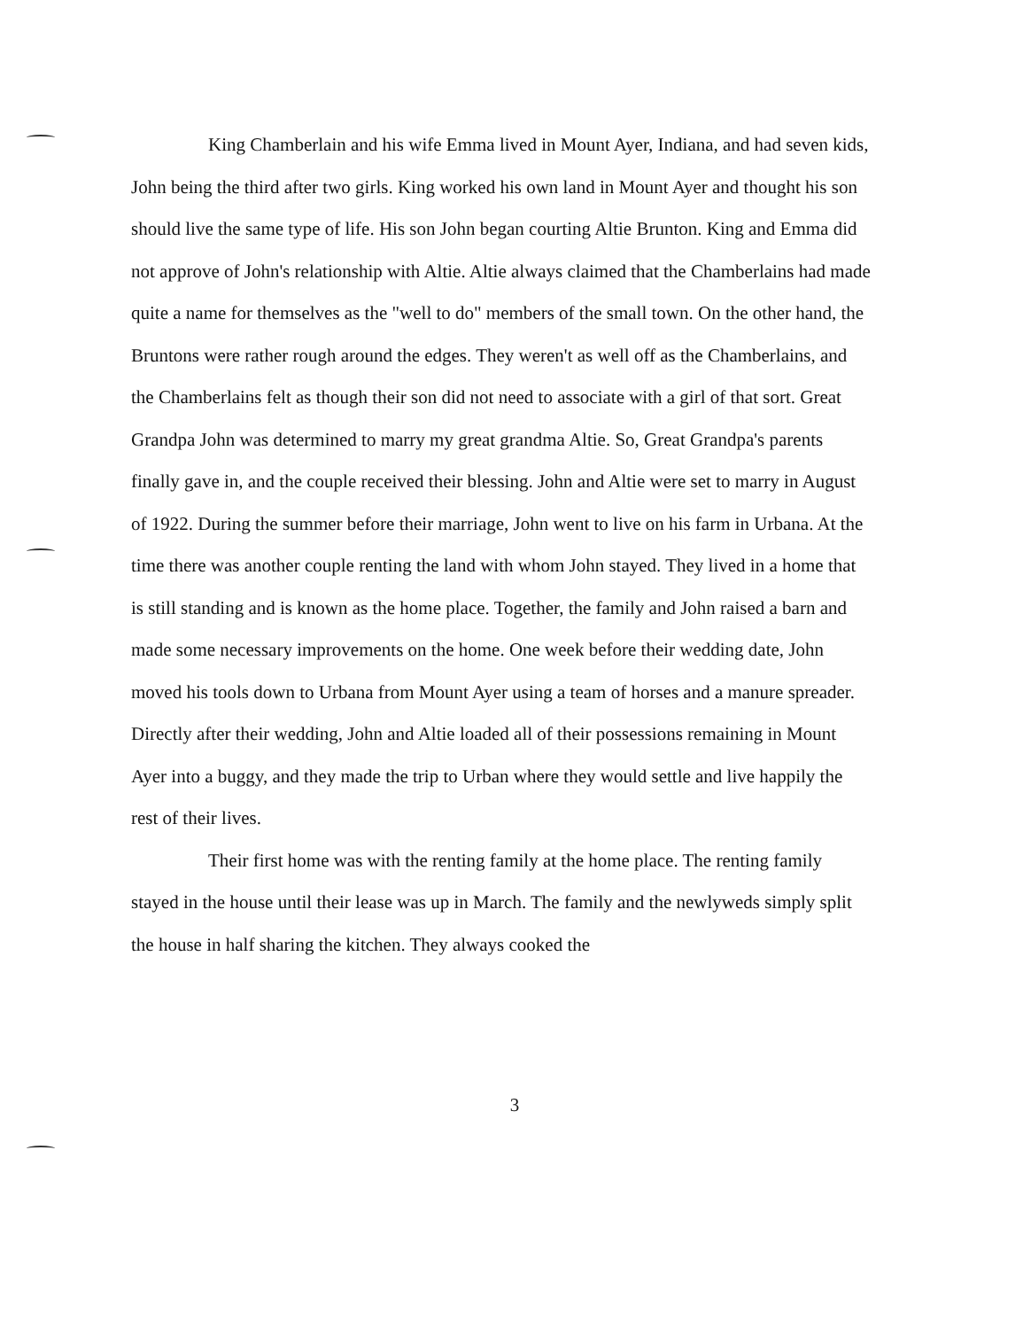King Chamberlain and his wife Emma lived in Mount Ayer, Indiana, and had seven kids, John being the third after two girls. King worked his own land in Mount Ayer and thought his son should live the same type of life. His son John began courting Altie Brunton. King and Emma did not approve of John's relationship with Altie. Altie always claimed that the Chamberlains had made quite a name for themselves as the "well to do" members of the small town. On the other hand, the Bruntons were rather rough around the edges. They weren't as well off as the Chamberlains, and the Chamberlains felt as though their son did not need to associate with a girl of that sort. Great Grandpa John was determined to marry my great grandma Altie. So, Great Grandpa's parents finally gave in, and the couple received their blessing. John and Altie were set to marry in August of 1922. During the summer before their marriage, John went to live on his farm in Urbana. At the time there was another couple renting the land with whom John stayed. They lived in a home that is still standing and is known as the home place. Together, the family and John raised a barn and made some necessary improvements on the home. One week before their wedding date, John moved his tools down to Urbana from Mount Ayer using a team of horses and a manure spreader. Directly after their wedding, John and Altie loaded all of their possessions remaining in Mount Ayer into a buggy, and they made the trip to Urban where they would settle and live happily the rest of their lives.
Their first home was with the renting family at the home place. The renting family stayed in the house until their lease was up in March. The family and the newlyweds simply split the house in half sharing the kitchen. They always cooked the
3